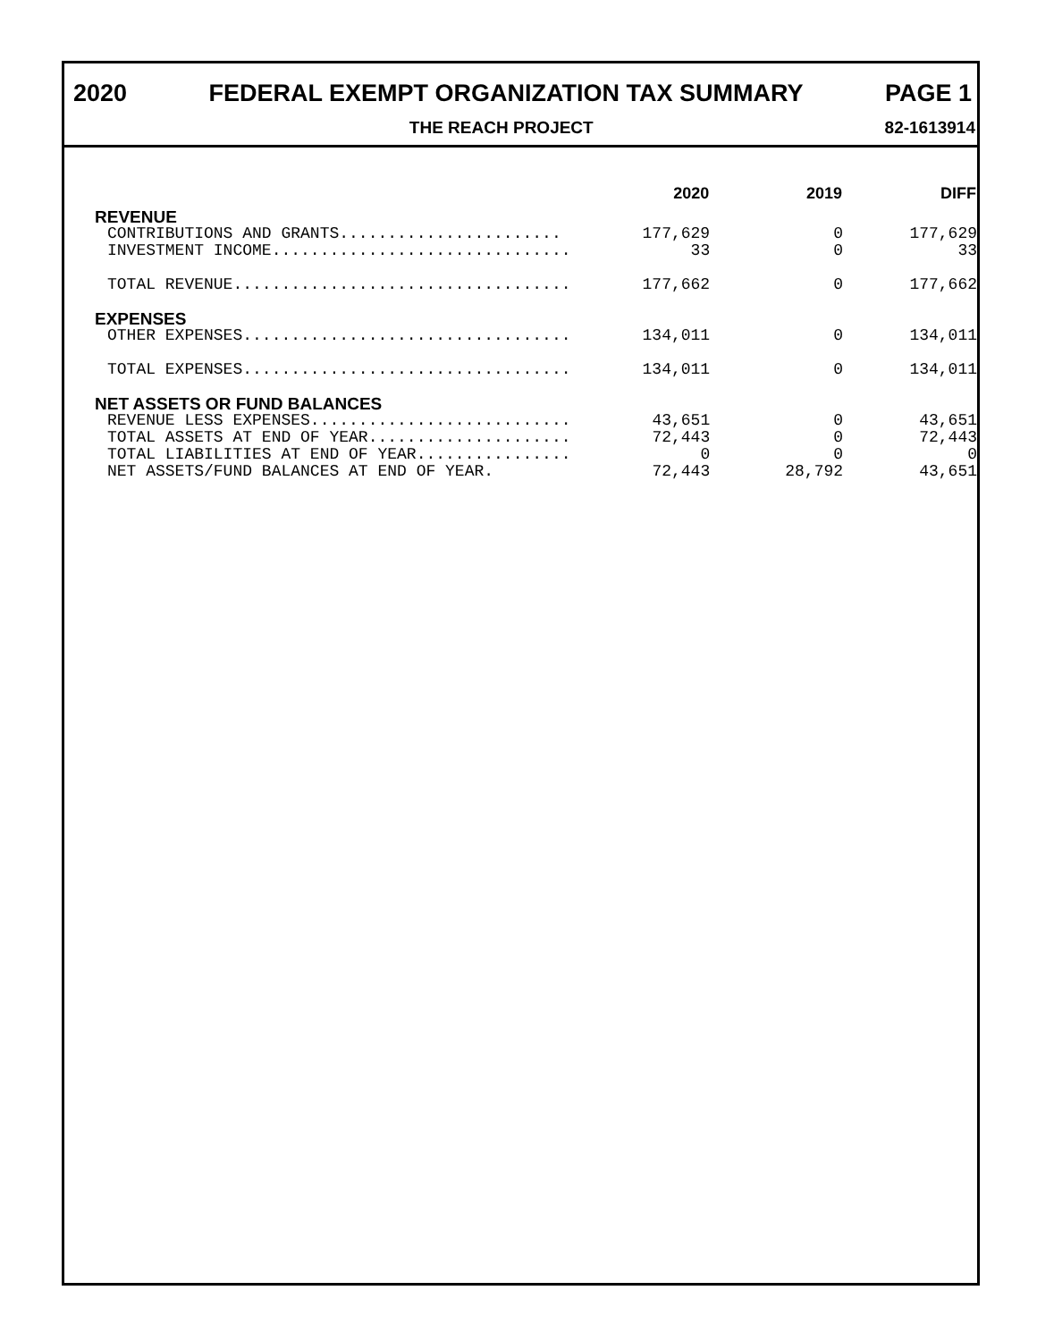2020 FEDERAL EXEMPT ORGANIZATION TAX SUMMARY PAGE 1
THE REACH PROJECT 82-1613914
| | 2020 | 2019 | DIFF |
| --- | --- | --- | --- |
| REVENUE | | | |
| CONTRIBUTIONS AND GRANTS....................... | 177,629 | 0 | 177,629 |
| INVESTMENT INCOME............................... | 33 | 0 | 33 |
| TOTAL REVENUE................................... | 177,662 | 0 | 177,662 |
| EXPENSES | | | |
| OTHER EXPENSES.................................. | 134,011 | 0 | 134,011 |
| TOTAL EXPENSES.................................. | 134,011 | 0 | 134,011 |
| NET ASSETS OR FUND BALANCES | | | |
| REVENUE LESS EXPENSES........................... | 43,651 | 0 | 43,651 |
| TOTAL ASSETS AT END OF YEAR..................... | 72,443 | 0 | 72,443 |
| TOTAL LIABILITIES AT END OF YEAR................ | 0 | 0 | 0 |
| NET ASSETS/FUND BALANCES AT END OF YEAR. | 72,443 | 28,792 | 43,651 |